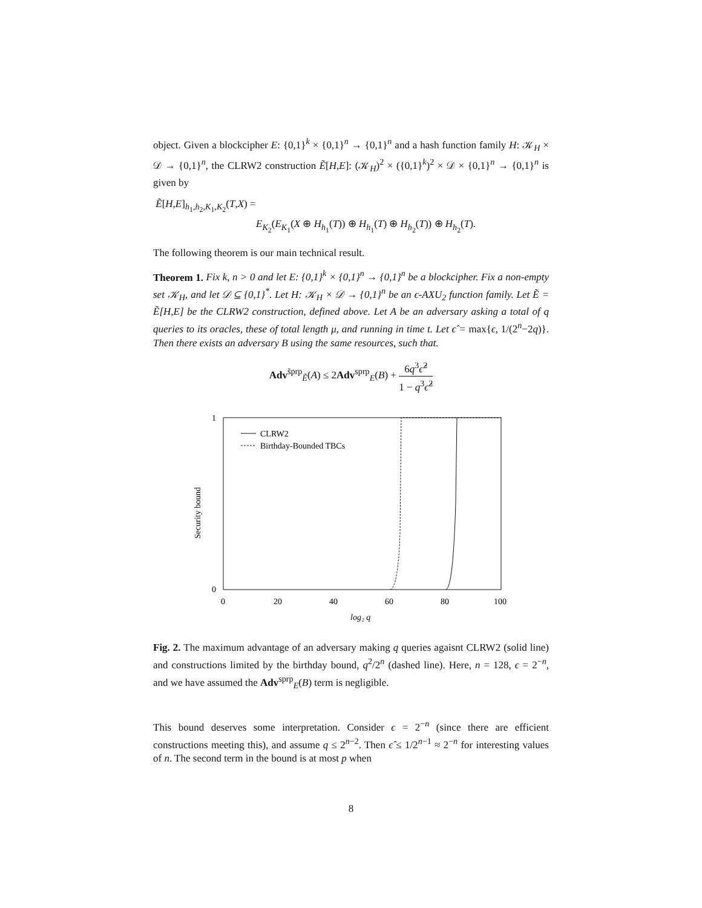object. Given a blockcipher E: {0,1}<sup>k</sup> × {0,1}<sup>n</sup> → {0,1}<sup>n</sup> and a hash function family H: 𝒦<sub>H</sub> × 𝒟 → {0,1}<sup>n</sup>, the CLRW2 construction Ẽ[H,E]: (𝒦<sub>H</sub>)<sup>2</sup> × ({0,1}<sup>k</sup>)<sup>2</sup> × 𝒟 × {0,1}<sup>n</sup> → {0,1}<sup>n</sup> is given by
Ẽ[H,E]<sub>h<sub>1</sub>,h<sub>2</sub>,K<sub>1</sub>,K<sub>2</sub></sub>(T,X) =
E<sub>K<sub>2</sub></sub>(E<sub>K<sub>1</sub></sub>(X ⊕ H<sub>h<sub>1</sub></sub>(T)) ⊕ H<sub>h<sub>1</sub></sub>(T) ⊕ H<sub>h<sub>2</sub></sub>(T)) ⊕ H<sub>h<sub>2</sub></sub>(T).
The following theorem is our main technical result.
Theorem 1. Fix k, n > 0 and let E: {0,1}<sup>k</sup> × {0,1}<sup>n</sup> → {0,1}<sup>n</sup> be a blockcipher. Fix a non-empty set 𝒦<sub>H</sub>, and let 𝒟 ⊆ {0,1}<sup>*</sup>. Let H: 𝒦<sub>H</sub> × 𝒟 → {0,1}<sup>n</sup> be an ϵ-AXU<sub>2</sub> function family. Let Ẽ = Ẽ[H,E] be the CLRW2 construction, defined above. Let A be an adversary asking a total of q queries to its oracles, these of total length μ, and running in time t. Let ϵ̂ = max{ϵ, 1/(2<sup>n</sup>−2q)}. Then there exists an adversary B using the same resources, such that.
Adv<sup>s̃prp</sup><sub>Ẽ</sub>(A) ≤ 2Adv<sup>sprp</sup><sub>E</sub>(B) + 6q<sup>3</sup>ϵ̂<sup>2</sup> 1 − q<sup>3</sup>ϵ̂<sup>2</sup>
1
0
0
20
40
60
80
100
log₂ q
Security bound
CLRW2
Birthday-Bounded TBCs
Fig. 2. The maximum advantage of an adversary making q queries agaisnt CLRW2 (solid line) and constructions limited by the birthday bound, q<sup>2</sup>/2<sup>n</sup> (dashed line). Here, n = 128, ϵ = 2<sup>−n</sup>, and we have assumed the Adv<sup>sprp</sup><sub>E</sub>(B) term is negligible.
This bound deserves some interpretation. Consider ϵ = 2<sup>−n</sup> (since there are efficient constructions meeting this), and assume q ≤ 2<sup>n−2</sup>. Then ϵ̂ ≤ 1/2<sup>n−1</sup> ≈ 2<sup>−n</sup> for interesting values of n. The second term in the bound is at most p when
8